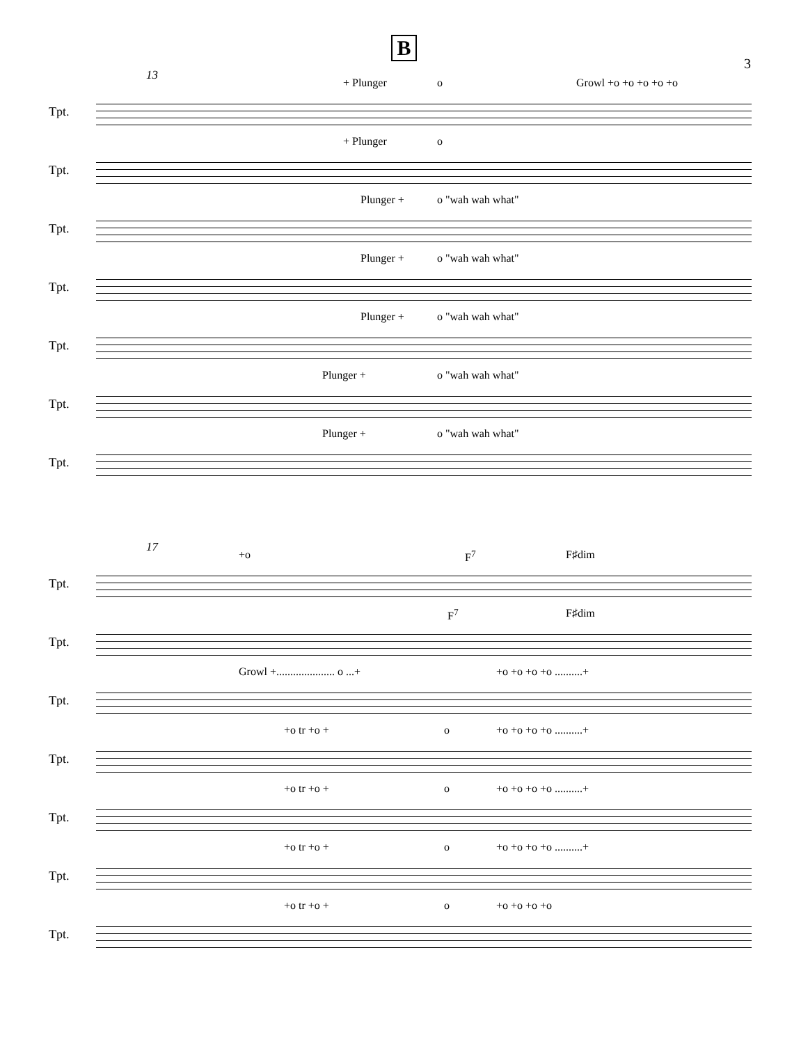B
3
13
Tpt.
+ Plunger o Growl +o +o +o +o +o
Tpt.
+ Plunger o
Tpt.
Plunger + o "wah wah what"
Tpt.
Plunger + o "wah wah what"
Tpt.
Plunger + o "wah wah what"
Tpt.
Plunger + o "wah wah what"
Tpt.
Plunger + o "wah wah what"
17
Tpt.
+o F<sup>7</sup> F♯dim
Tpt.
F<sup>7</sup> F♯dim
Tpt.
Growl +..................... o ...+ +o +o +o +o ..........+
Tpt.
+o tr +o + o +o +o +o +o ..........+
Tpt.
+o tr +o + o +o +o +o +o ..........+
Tpt.
+o tr +o + o +o +o +o +o ..........+
Tpt.
+o tr +o + o +o +o +o +o